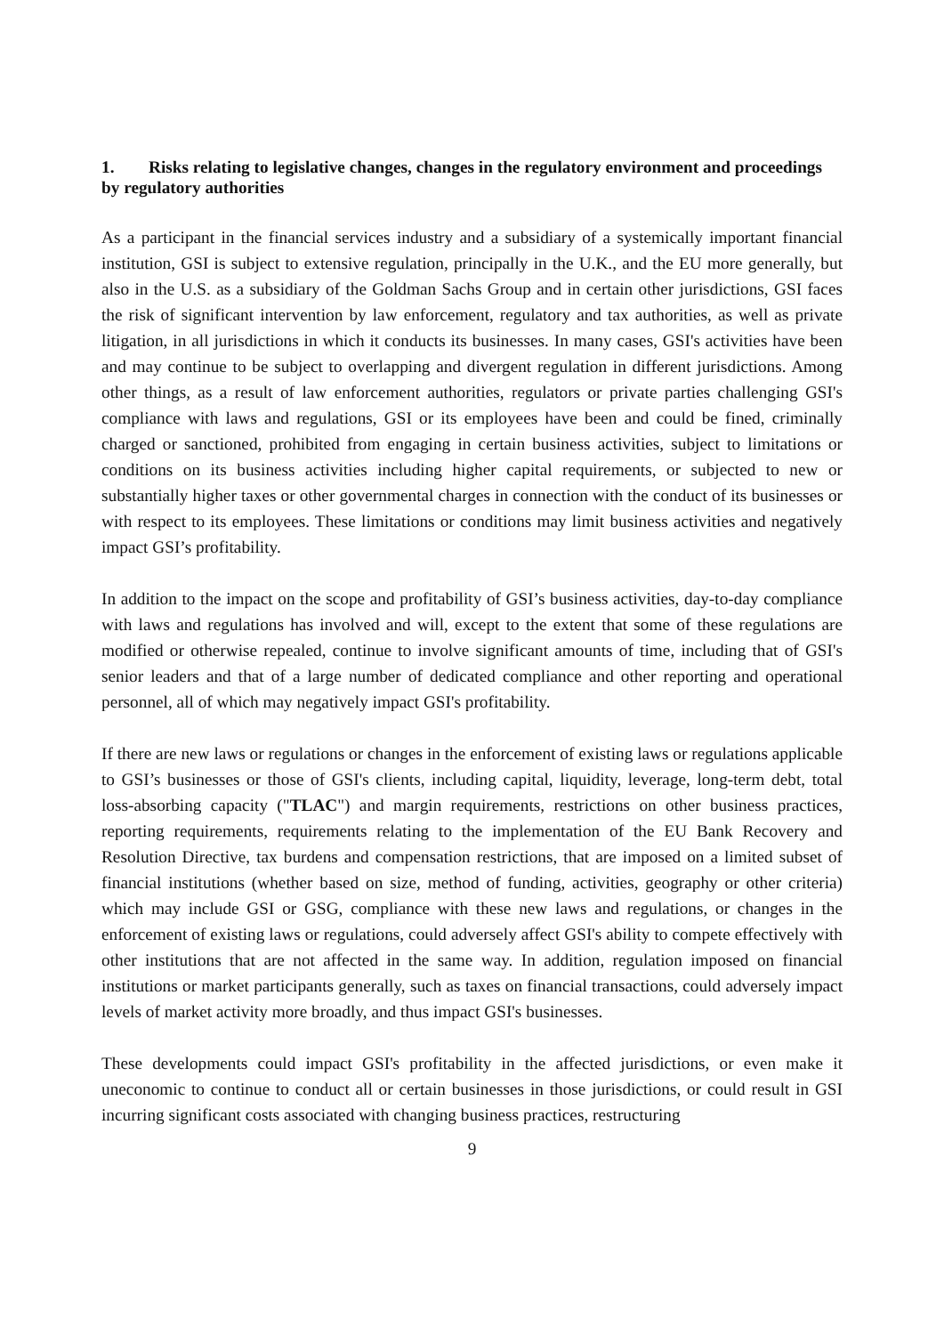1. Risks relating to legislative changes, changes in the regulatory environment and proceedings by regulatory authorities
As a participant in the financial services industry and a subsidiary of a systemically important financial institution, GSI is subject to extensive regulation, principally in the U.K., and the EU more generally, but also in the U.S. as a subsidiary of the Goldman Sachs Group and in certain other jurisdictions, GSI faces the risk of significant intervention by law enforcement, regulatory and tax authorities, as well as private litigation, in all jurisdictions in which it conducts its businesses. In many cases, GSI's activities have been and may continue to be subject to overlapping and divergent regulation in different jurisdictions. Among other things, as a result of law enforcement authorities, regulators or private parties challenging GSI's compliance with laws and regulations, GSI or its employees have been and could be fined, criminally charged or sanctioned, prohibited from engaging in certain business activities, subject to limitations or conditions on its business activities including higher capital requirements, or subjected to new or substantially higher taxes or other governmental charges in connection with the conduct of its businesses or with respect to its employees. These limitations or conditions may limit business activities and negatively impact GSI’s profitability.
In addition to the impact on the scope and profitability of GSI’s business activities, day-to-day compliance with laws and regulations has involved and will, except to the extent that some of these regulations are modified or otherwise repealed, continue to involve significant amounts of time, including that of GSI's senior leaders and that of a large number of dedicated compliance and other reporting and operational personnel, all of which may negatively impact GSI's profitability.
If there are new laws or regulations or changes in the enforcement of existing laws or regulations applicable to GSI’s businesses or those of GSI's clients, including capital, liquidity, leverage, long-term debt, total loss-absorbing capacity ("TLAC") and margin requirements, restrictions on other business practices, reporting requirements, requirements relating to the implementation of the EU Bank Recovery and Resolution Directive, tax burdens and compensation restrictions, that are imposed on a limited subset of financial institutions (whether based on size, method of funding, activities, geography or other criteria) which may include GSI or GSG, compliance with these new laws and regulations, or changes in the enforcement of existing laws or regulations, could adversely affect GSI's ability to compete effectively with other institutions that are not affected in the same way. In addition, regulation imposed on financial institutions or market participants generally, such as taxes on financial transactions, could adversely impact levels of market activity more broadly, and thus impact GSI's businesses.
These developments could impact GSI's profitability in the affected jurisdictions, or even make it uneconomic to continue to conduct all or certain businesses in those jurisdictions, or could result in GSI incurring significant costs associated with changing business practices, restructuring
9